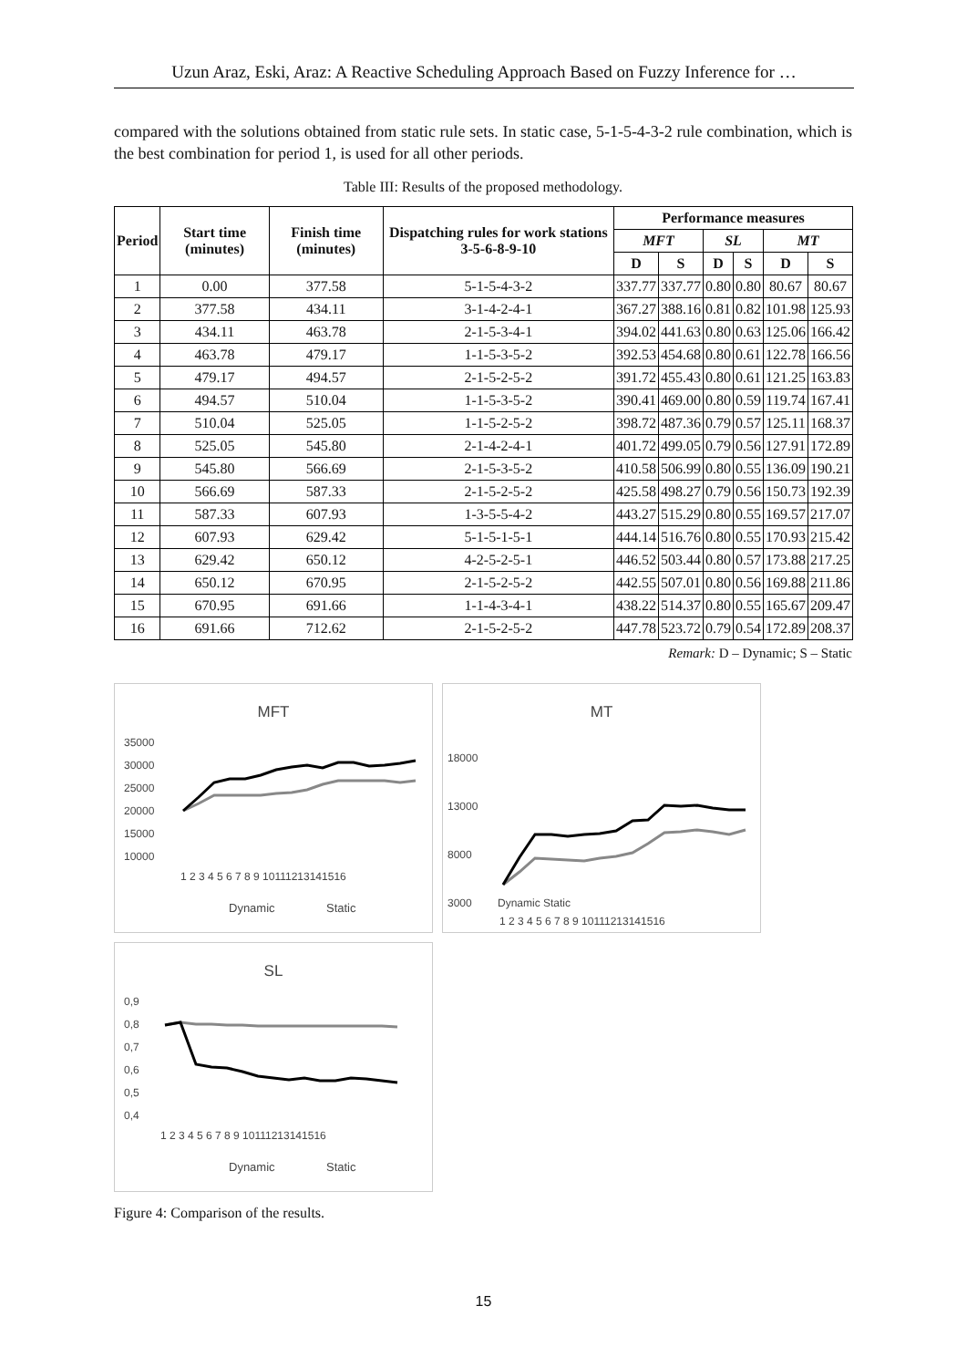Uzun Araz, Eski, Araz: A Reactive Scheduling Approach Based on Fuzzy Inference for …
compared with the solutions obtained from static rule sets. In static case, 5-1-5-4-3-2 rule combination, which is the best combination for period 1, is used for all other periods.
Table III: Results of the proposed methodology.
| Period | Start time (minutes) | Finish time (minutes) | Dispatching rules for work stations 3-5-6-8-9-10 | Performance measures | | | | | |
| --- | --- | --- | --- | --- | --- | --- | --- | --- | --- |
| | | | | MFT | | SL | | MT | |
| | | | | D | S | D | S | D | S |
| 1 | 0.00 | 377.58 | 5-1-5-4-3-2 | 337.77 | 337.77 | 0.80 | 0.80 | 80.67 | 80.67 |
| 2 | 377.58 | 434.11 | 3-1-4-2-4-1 | 367.27 | 388.16 | 0.81 | 0.82 | 101.98 | 125.93 |
| 3 | 434.11 | 463.78 | 2-1-5-3-4-1 | 394.02 | 441.63 | 0.80 | 0.63 | 125.06 | 166.42 |
| 4 | 463.78 | 479.17 | 1-1-5-3-5-2 | 392.53 | 454.68 | 0.80 | 0.61 | 122.78 | 166.56 |
| 5 | 479.17 | 494.57 | 2-1-5-2-5-2 | 391.72 | 455.43 | 0.80 | 0.61 | 121.25 | 163.83 |
| 6 | 494.57 | 510.04 | 1-1-5-3-5-2 | 390.41 | 469.00 | 0.80 | 0.59 | 119.74 | 167.41 |
| 7 | 510.04 | 525.05 | 1-1-5-2-5-2 | 398.72 | 487.36 | 0.79 | 0.57 | 125.11 | 168.37 |
| 8 | 525.05 | 545.80 | 2-1-4-2-4-1 | 401.72 | 499.05 | 0.79 | 0.56 | 127.91 | 172.89 |
| 9 | 545.80 | 566.69 | 2-1-5-3-5-2 | 410.58 | 506.99 | 0.80 | 0.55 | 136.09 | 190.21 |
| 10 | 566.69 | 587.33 | 2-1-5-2-5-2 | 425.58 | 498.27 | 0.79 | 0.56 | 150.73 | 192.39 |
| 11 | 587.33 | 607.93 | 1-3-5-5-4-2 | 443.27 | 515.29 | 0.80 | 0.55 | 169.57 | 217.07 |
| 12 | 607.93 | 629.42 | 5-1-5-1-5-1 | 444.14 | 516.76 | 0.80 | 0.55 | 170.93 | 215.42 |
| 13 | 629.42 | 650.12 | 4-2-5-2-5-1 | 446.52 | 503.44 | 0.80 | 0.57 | 173.88 | 217.25 |
| 14 | 650.12 | 670.95 | 2-1-5-2-5-2 | 442.55 | 507.01 | 0.80 | 0.56 | 169.88 | 211.86 |
| 15 | 670.95 | 691.66 | 1-1-4-3-4-1 | 438.22 | 514.37 | 0.80 | 0.55 | 165.67 | 209.47 |
| 16 | 691.66 | 712.62 | 2-1-5-2-5-2 | 447.78 | 523.72 | 0.79 | 0.54 | 172.89 | 208.37 |
Remark: D – Dynamic; S – Static
MFT
35000
30000
25000
20000
15000
10000
1 2 3 4 5 6 7 8 9 10111213141516
Dynamic
Static
MT
18000
13000
8000
3000
Dynamic Static
1 2 3 4 5 6 7 8 9 10111213141516
SL
0,9
0,8
0,7
0,6
0,5
0,4
1 2 3 4 5 6 7 8 9 10111213141516
Dynamic
Static
Figure 4: Comparison of the results.
15